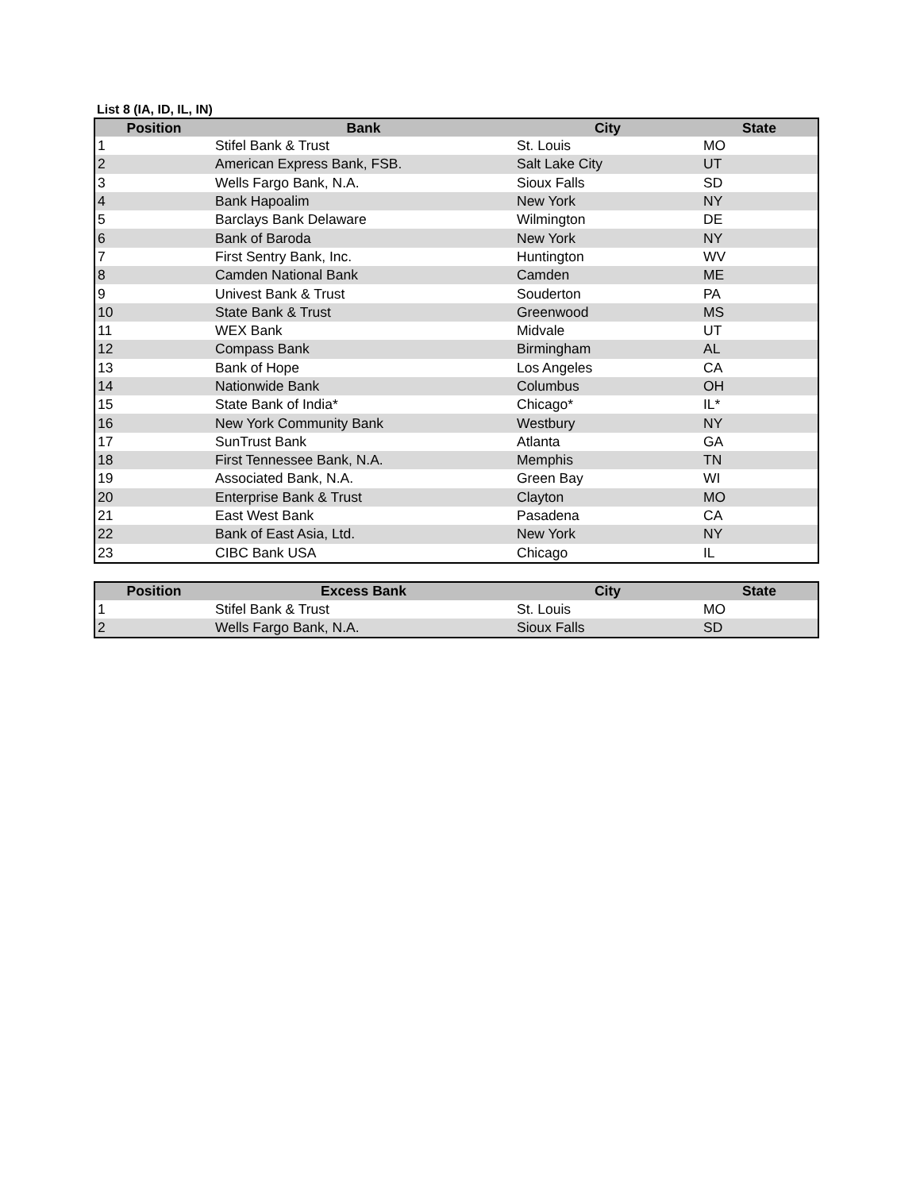List 8 (IA, ID, IL, IN)
| Position | Bank | City | State |
| --- | --- | --- | --- |
| 1 | Stifel Bank & Trust | St. Louis | MO |
| 2 | American Express Bank, FSB. | Salt Lake City | UT |
| 3 | Wells Fargo Bank, N.A. | Sioux Falls | SD |
| 4 | Bank Hapoalim | New York | NY |
| 5 | Barclays Bank Delaware | Wilmington | DE |
| 6 | Bank of Baroda | New York | NY |
| 7 | First Sentry Bank, Inc. | Huntington | WV |
| 8 | Camden National Bank | Camden | ME |
| 9 | Univest Bank & Trust | Souderton | PA |
| 10 | State Bank & Trust | Greenwood | MS |
| 11 | WEX Bank | Midvale | UT |
| 12 | Compass Bank | Birmingham | AL |
| 13 | Bank of Hope | Los Angeles | CA |
| 14 | Nationwide Bank | Columbus | OH |
| 15 | State Bank of India* | Chicago* | IL* |
| 16 | New York Community Bank | Westbury | NY |
| 17 | SunTrust Bank | Atlanta | GA |
| 18 | First Tennessee Bank, N.A. | Memphis | TN |
| 19 | Associated Bank, N.A. | Green Bay | WI |
| 20 | Enterprise Bank & Trust | Clayton | MO |
| 21 | East West Bank | Pasadena | CA |
| 22 | Bank of East Asia, Ltd. | New York | NY |
| 23 | CIBC Bank USA | Chicago | IL |
| Position | Excess Bank | City | State |
| --- | --- | --- | --- |
| 1 | Stifel Bank & Trust | St. Louis | MO |
| 2 | Wells Fargo Bank, N.A. | Sioux Falls | SD |